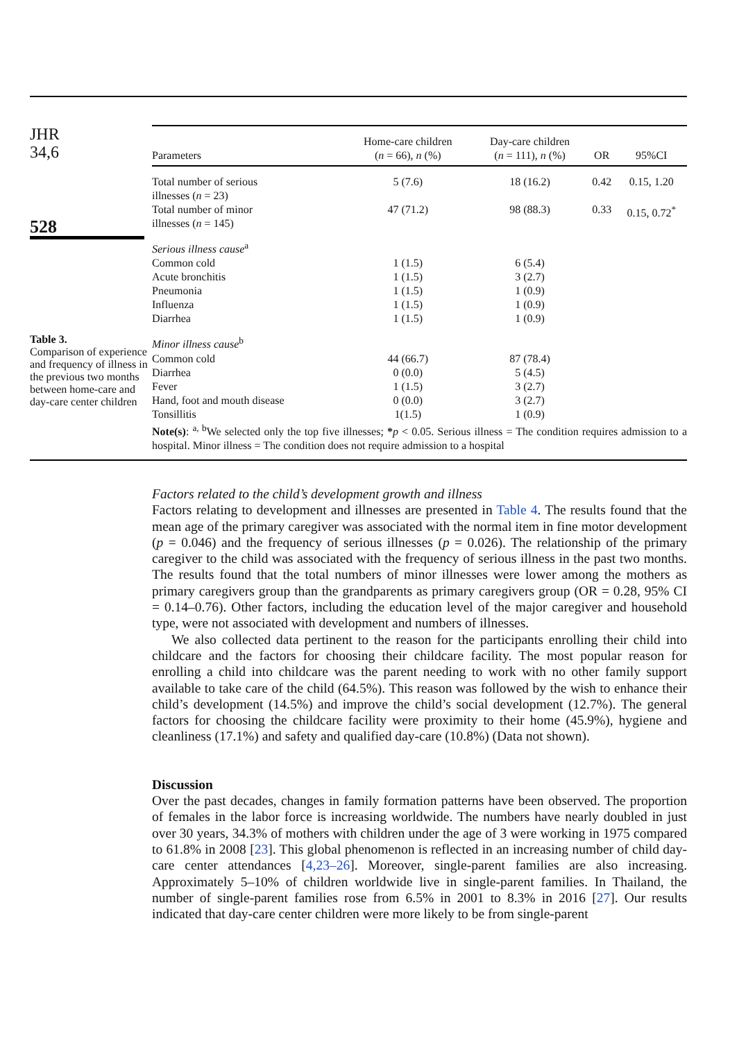JHR
34,6
528
Table 3.
Comparison of experience and frequency of illness in the previous two months between home-care and day-care center children
| Parameters | Home-care children ( n = 66), n (%) | Day-care children ( n = 111), n (%) | OR | 95%CI |
| --- | --- | --- | --- | --- |
| Total number of serious illnesses ( n = 23) | 5 (7.6) | 18 (16.2) | 0.42 | 0.15, 1.20 |
| Total number of minor illnesses ( n = 145) | 47 (71.2) | 98 (88.3) | 0.33 | 0.15, 0.72<sup>*</sup> |
| Serious illness cause<sup>a</sup> | | | | |
| Common cold | 1 (1.5) | 6 (5.4) | | |
| Acute bronchitis | 1 (1.5) | 3 (2.7) | | |
| Pneumonia | 1 (1.5) | 1 (0.9) | | |
| Influenza | 1 (1.5) | 1 (0.9) | | |
| Diarrhea | 1 (1.5) | 1 (0.9) | | |
| Minor illness cause<sup>b</sup> | | | | |
| Common cold | 44 (66.7) | 87 (78.4) | | |
| Diarrhea | 0 (0.0) | 5 (4.5) | | |
| Fever | 1 (1.5) | 3 (2.7) | | |
| Hand, foot and mouth disease | 0 (0.0) | 3 (2.7) | | |
| Tonsillitis | 1(1.5) | 1 (0.9) | | |
Note(s): <sup>a, b</sup>We selected only the top five illnesses; *p < 0.05. Serious illness = The condition requires admission to a hospital. Minor illness = The condition does not require admission to a hospital
Factors related to the child’s development growth and illness
Factors relating to development and illnesses are presented in Table 4. The results found that the mean age of the primary caregiver was associated with the normal item in fine motor development (p = 0.046) and the frequency of serious illnesses (p = 0.026). The relationship of the primary caregiver to the child was associated with the frequency of serious illness in the past two months. The results found that the total numbers of minor illnesses were lower among the mothers as primary caregivers group than the grandparents as primary caregivers group (OR = 0.28, 95% CI = 0.14–0.76). Other factors, including the education level of the major caregiver and household type, were not associated with development and numbers of illnesses.
We also collected data pertinent to the reason for the participants enrolling their child into childcare and the factors for choosing their childcare facility. The most popular reason for enrolling a child into childcare was the parent needing to work with no other family support available to take care of the child (64.5%). This reason was followed by the wish to enhance their child’s development (14.5%) and improve the child’s social development (12.7%). The general factors for choosing the childcare facility were proximity to their home (45.9%), hygiene and cleanliness (17.1%) and safety and qualified day-care (10.8%) (Data not shown).
Discussion
Over the past decades, changes in family formation patterns have been observed. The proportion of females in the labor force is increasing worldwide. The numbers have nearly doubled in just over 30 years, 34.3% of mothers with children under the age of 3 were working in 1975 compared to 61.8% in 2008 [23]. This global phenomenon is reflected in an increasing number of child day-care center attendances [4,23–26]. Moreover, single-parent families are also increasing. Approximately 5–10% of children worldwide live in single-parent families. In Thailand, the number of single-parent families rose from 6.5% in 2001 to 8.3% in 2016 [27]. Our results indicated that day-care center children were more likely to be from single-parent